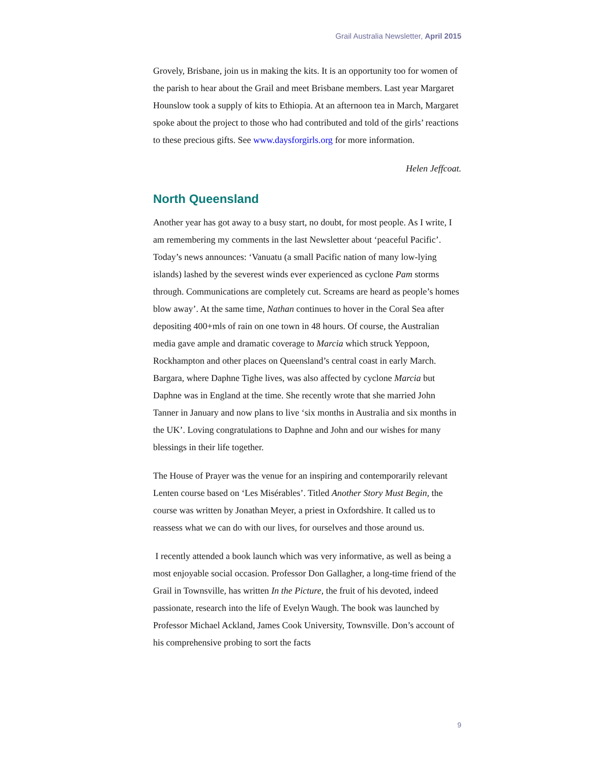Grail Australia Newsletter, April 2015
Grovely, Brisbane, join us in making the kits. It is an opportunity too for women of the parish to hear about the Grail and meet Brisbane members. Last year Margaret Hounslow took a supply of kits to Ethiopia. At an afternoon tea in March, Margaret spoke about the project to those who had contributed and told of the girls’ reactions to these precious gifts. See www.daysforgirls.org for more information.
Helen Jeffcoat.
North Queensland
Another year has got away to a busy start, no doubt, for most people. As I write, I am remembering my comments in the last Newsletter about ‘peaceful Pacific’. Today’s news announces: ‘Vanuatu (a small Pacific nation of many low-lying islands) lashed by the severest winds ever experienced as cyclone Pam storms through. Communications are completely cut. Screams are heard as people’s homes blow away’. At the same time, Nathan continues to hover in the Coral Sea after depositing 400+mls of rain on one town in 48 hours. Of course, the Australian media gave ample and dramatic coverage to Marcia which struck Yeppoon, Rockhampton and other places on Queensland’s central coast in early March. Bargara, where Daphne Tighe lives, was also affected by cyclone Marcia but Daphne was in England at the time. She recently wrote that she married John Tanner in January and now plans to live ‘six months in Australia and six months in the UK’. Loving congratulations to Daphne and John and our wishes for many blessings in their life together.
The House of Prayer was the venue for an inspiring and contemporarily relevant Lenten course based on ‘Les Misérables’. Titled Another Story Must Begin, the course was written by Jonathan Meyer, a priest in Oxfordshire. It called us to reassess what we can do with our lives, for ourselves and those around us.
I recently attended a book launch which was very informative, as well as being a most enjoyable social occasion. Professor Don Gallagher, a long-time friend of the Grail in Townsville, has written In the Picture, the fruit of his devoted, indeed passionate, research into the life of Evelyn Waugh. The book was launched by Professor Michael Ackland, James Cook University, Townsville. Don’s account of his comprehensive probing to sort the facts
9